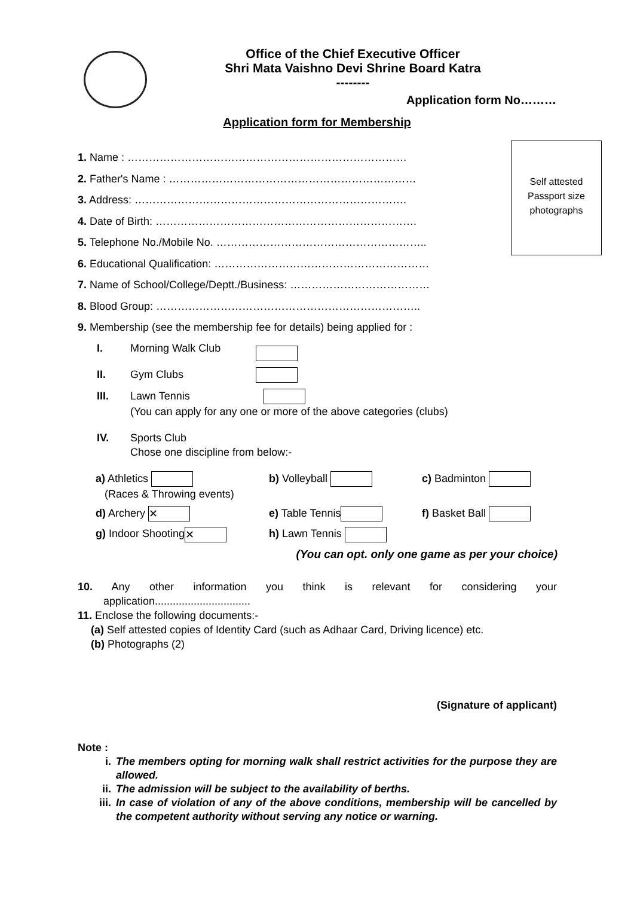Office of the Chief Executive Officer
Shri Mata Vaishno Devi Shrine Board Katra
--------
Application form No………
Application form for Membership
Self attested
Passport size
photographs
1. Name : ……………………………………………………………………
2. Father's Name : ……………………………………………………………
3. Address: ………………………………………………………………….
4. Date of Birth: ……………………………………………………………….
5. Telephone No./Mobile No. …………………………………………………..
6. Educational Qualification: ……………………………………………………
7. Name of School/College/Deptt./Business: …………………………………
8. Blood Group: ………………………………………………………………..
9. Membership (see the membership fee for details) being applied for :
I. Morning Walk Club
II. Gym Clubs
III. Lawn Tennis
(You can apply for any one or more of the above categories (clubs)
IV. Sports Club
Chose one discipline from below:-
a) Athletics
(Races & Throwing events) b) Volleyball c) Badminton
d) Archery ✕ e) Table Tennis f) Basket Ball
g) Indoor Shooting ✕ h) Lawn Tennis
(You can opt. only one game as per your choice)
10. Any other information you think is relevant for considering your
application................................
11. Enclose the following documents:-
(a) Self attested copies of Identity Card (such as Adhaar Card, Driving licence) etc.
(b) Photographs (2)
(Signature of applicant)
Note :
i. The members opting for morning walk shall restrict activities for the purpose they are allowed.
ii. The admission will be subject to the availability of berths.
iii. In case of violation of any of the above conditions, membership will be cancelled by the competent authority without serving any notice or warning.